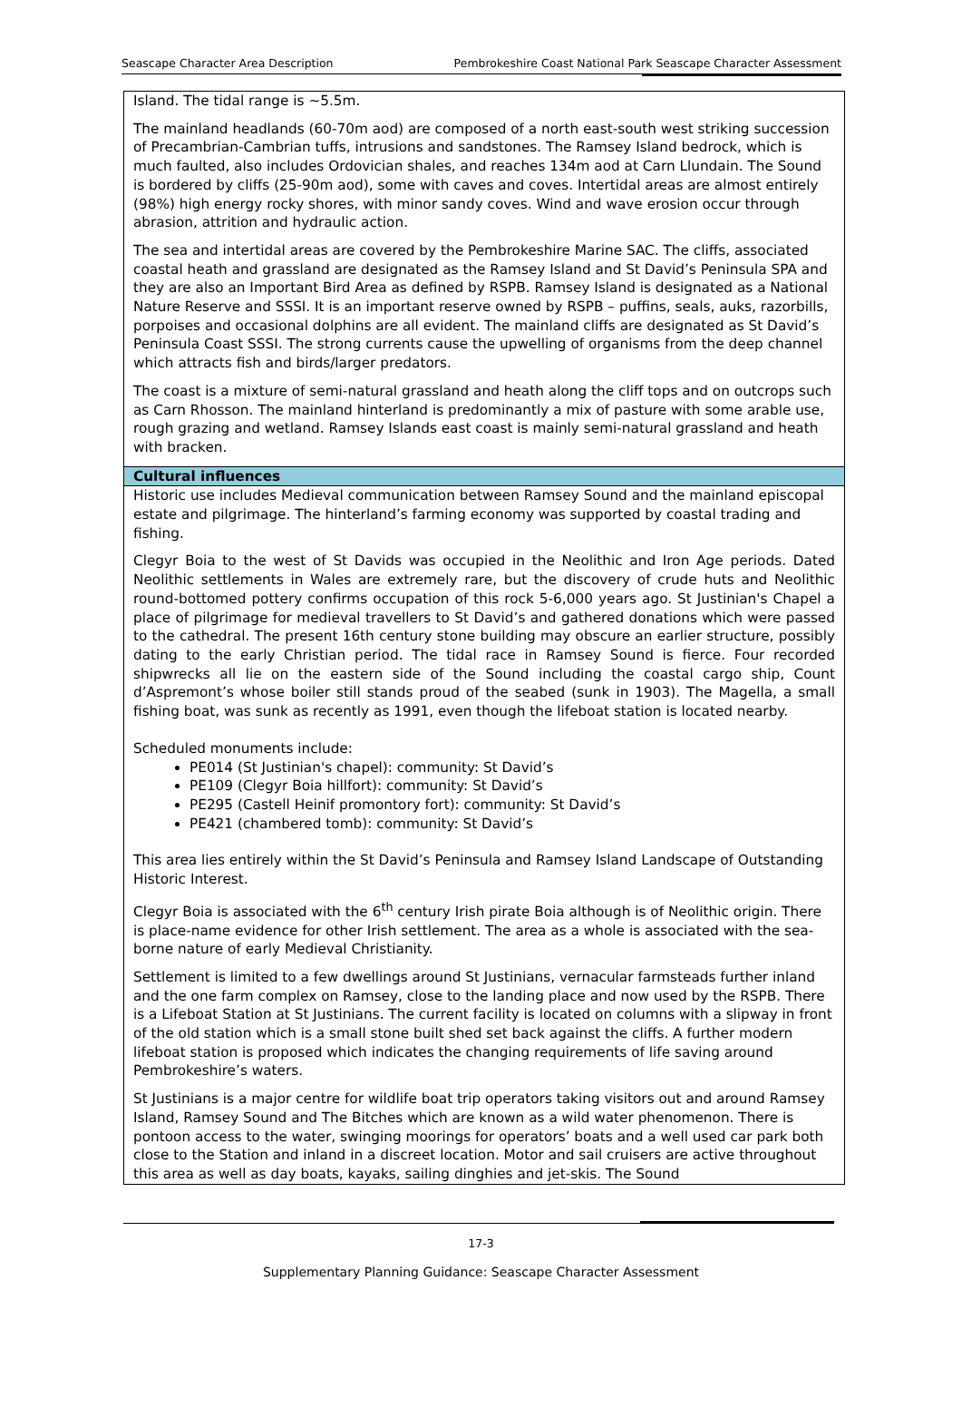Seascape Character Area Description Pembrokeshire Coast National Park Seascape Character Assessment
Island. The tidal range is ~5.5m.
The mainland headlands (60-70m aod) are composed of a north east-south west striking succession of Precambrian-Cambrian tuffs, intrusions and sandstones. The Ramsey Island bedrock, which is much faulted, also includes Ordovician shales, and reaches 134m aod at Carn Llundain. The Sound is bordered by cliffs (25-90m aod), some with caves and coves. Intertidal areas are almost entirely (98%) high energy rocky shores, with minor sandy coves. Wind and wave erosion occur through abrasion, attrition and hydraulic action.
The sea and intertidal areas are covered by the Pembrokeshire Marine SAC. The cliffs, associated coastal heath and grassland are designated as the Ramsey Island and St David’s Peninsula SPA and they are also an Important Bird Area as defined by RSPB. Ramsey Island is designated as a National Nature Reserve and SSSI. It is an important reserve owned by RSPB – puffins, seals, auks, razorbills, porpoises and occasional dolphins are all evident. The mainland cliffs are designated as St David’s Peninsula Coast SSSI. The strong currents cause the upwelling of organisms from the deep channel which attracts fish and birds/larger predators.
The coast is a mixture of semi-natural grassland and heath along the cliff tops and on outcrops such as Carn Rhosson. The mainland hinterland is predominantly a mix of pasture with some arable use, rough grazing and wetland. Ramsey Islands east coast is mainly semi-natural grassland and heath with bracken.
Cultural influences
Historic use includes Medieval communication between Ramsey Sound and the mainland episcopal estate and pilgrimage. The hinterland’s farming economy was supported by coastal trading and fishing.
Clegyr Boia to the west of St Davids was occupied in the Neolithic and Iron Age periods. Dated Neolithic settlements in Wales are extremely rare, but the discovery of crude huts and Neolithic round-bottomed pottery confirms occupation of this rock 5-6,000 years ago. St Justinian's Chapel a place of pilgrimage for medieval travellers to St David’s and gathered donations which were passed to the cathedral. The present 16th century stone building may obscure an earlier structure, possibly dating to the early Christian period. The tidal race in Ramsey Sound is fierce. Four recorded shipwrecks all lie on the eastern side of the Sound including the coastal cargo ship, Count d’Aspremont’s whose boiler still stands proud of the seabed (sunk in 1903). The Magella, a small fishing boat, was sunk as recently as 1991, even though the lifeboat station is located nearby.
Scheduled monuments include:
PE014 (St Justinian's chapel): community: St David’s
PE109 (Clegyr Boia hillfort): community: St David’s
PE295 (Castell Heinif promontory fort): community: St David’s
PE421 (chambered tomb): community: St David’s
This area lies entirely within the St David’s Peninsula and Ramsey Island Landscape of Outstanding Historic Interest.
Clegyr Boia is associated with the 6<sup>th</sup> century Irish pirate Boia although is of Neolithic origin. There is place-name evidence for other Irish settlement. The area as a whole is associated with the sea-borne nature of early Medieval Christianity.
Settlement is limited to a few dwellings around St Justinians, vernacular farmsteads further inland and the one farm complex on Ramsey, close to the landing place and now used by the RSPB. There is a Lifeboat Station at St Justinians. The current facility is located on columns with a slipway in front of the old station which is a small stone built shed set back against the cliffs. A further modern lifeboat station is proposed which indicates the changing requirements of life saving around Pembrokeshire’s waters.
St Justinians is a major centre for wildlife boat trip operators taking visitors out and around Ramsey Island, Ramsey Sound and The Bitches which are known as a wild water phenomenon. There is pontoon access to the water, swinging moorings for operators’ boats and a well used car park both close to the Station and inland in a discreet location. Motor and sail cruisers are active throughout this area as well as day boats, kayaks, sailing dinghies and jet-skis. The Sound
17-3
Supplementary Planning Guidance: Seascape Character Assessment